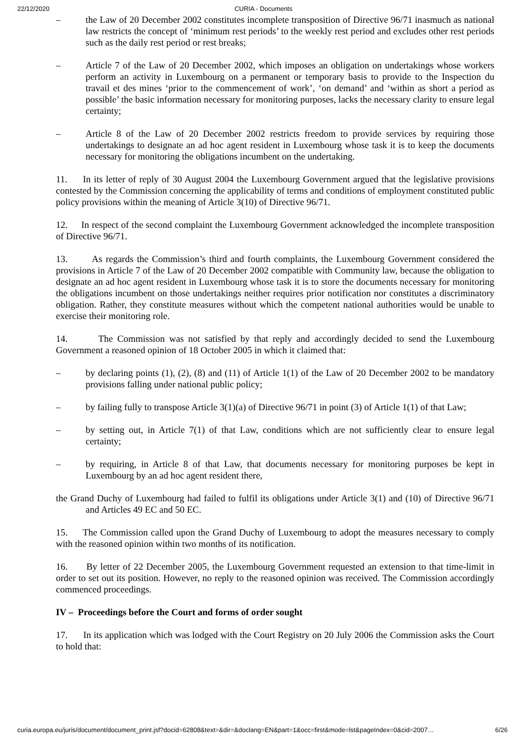22/12/2020 CURIA - Documents
– the Law of 20 December 2002 constitutes incomplete transposition of Directive 96/71 inasmuch as national law restricts the concept of ‘minimum rest periods’ to the weekly rest period and excludes other rest periods such as the daily rest period or rest breaks;
– Article 7 of the Law of 20 December 2002, which imposes an obligation on undertakings whose workers perform an activity in Luxembourg on a permanent or temporary basis to provide to the Inspection du travail et des mines ‘prior to the commencement of work’, ‘on demand’ and ‘within as short a period as possible’ the basic information necessary for monitoring purposes, lacks the necessary clarity to ensure legal certainty;
– Article 8 of the Law of 20 December 2002 restricts freedom to provide services by requiring those undertakings to designate an ad hoc agent resident in Luxembourg whose task it is to keep the documents necessary for monitoring the obligations incumbent on the undertaking.
11. In its letter of reply of 30 August 2004 the Luxembourg Government argued that the legislative provisions contested by the Commission concerning the applicability of terms and conditions of employment constituted public policy provisions within the meaning of Article 3(10) of Directive 96/71.
12. In respect of the second complaint the Luxembourg Government acknowledged the incomplete transposition of Directive 96/71.
13. As regards the Commission’s third and fourth complaints, the Luxembourg Government considered the provisions in Article 7 of the Law of 20 December 2002 compatible with Community law, because the obligation to designate an ad hoc agent resident in Luxembourg whose task it is to store the documents necessary for monitoring the obligations incumbent on those undertakings neither requires prior notification nor constitutes a discriminatory obligation. Rather, they constitute measures without which the competent national authorities would be unable to exercise their monitoring role.
14. The Commission was not satisfied by that reply and accordingly decided to send the Luxembourg Government a reasoned opinion of 18 October 2005 in which it claimed that:
– by declaring points (1), (2), (8) and (11) of Article 1(1) of the Law of 20 December 2002 to be mandatory provisions falling under national public policy;
– by failing fully to transpose Article 3(1)(a) of Directive 96/71 in point (3) of Article 1(1) of that Law;
– by setting out, in Article 7(1) of that Law, conditions which are not sufficiently clear to ensure legal certainty;
– by requiring, in Article 8 of that Law, that documents necessary for monitoring purposes be kept in Luxembourg by an ad hoc agent resident there,
the Grand Duchy of Luxembourg had failed to fulfil its obligations under Article 3(1) and (10) of Directive 96/71 and Articles 49 EC and 50 EC.
15. The Commission called upon the Grand Duchy of Luxembourg to adopt the measures necessary to comply with the reasoned opinion within two months of its notification.
16. By letter of 22 December 2005, the Luxembourg Government requested an extension to that time-limit in order to set out its position. However, no reply to the reasoned opinion was received. The Commission accordingly commenced proceedings.
IV – Proceedings before the Court and forms of order sought
17. In its application which was lodged with the Court Registry on 20 July 2006 the Commission asks the Court to hold that:
curia.europa.eu/juris/document/document_print.jsf?docid=62808&text=&dir=&doclang=EN&part=1&occ=first&mode=lst&pageIndex=0&cid=2007… 6/26